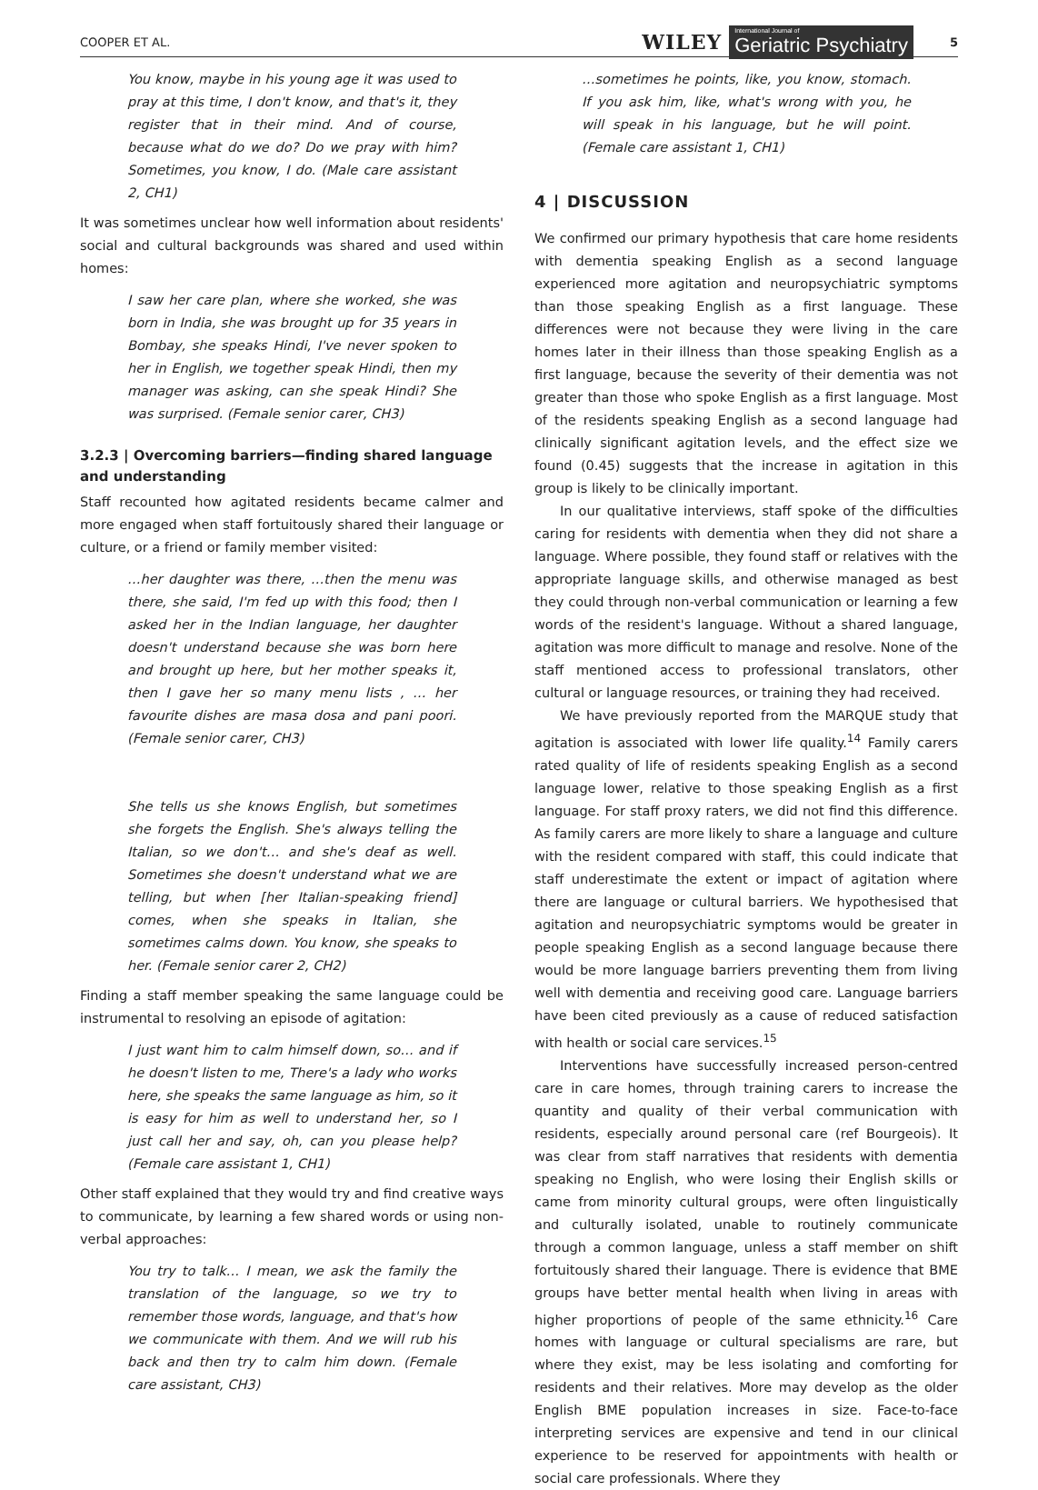COOPER ET AL. WILEY International Journal of
Geriatric Psychiatry 5
You know, maybe in his young age it was used to pray at this time, I don't know, and that's it, they register that in their mind. And of course, because what do we do? Do we pray with him? Sometimes, you know, I do. (Male care assistant 2, CH1)
It was sometimes unclear how well information about residents' social and cultural backgrounds was shared and used within homes:
I saw her care plan, where she worked, she was born in India, she was brought up for 35 years in Bombay, she speaks Hindi, I've never spoken to her in English, we together speak Hindi, then my manager was asking, can she speak Hindi? She was surprised. (Female senior carer, CH3)
3.2.3 | Overcoming barriers—finding shared language and understanding
Staff recounted how agitated residents became calmer and more engaged when staff fortuitously shared their language or culture, or a friend or family member visited:
…her daughter was there, …then the menu was there, she said, I'm fed up with this food; then I asked her in the Indian language, her daughter doesn't understand because she was born here and brought up here, but her mother speaks it, then I gave her so many menu lists , … her favourite dishes are masa dosa and pani poori. (Female senior carer, CH3)
She tells us she knows English, but sometimes she forgets the English. She's always telling the Italian, so we don't… and she's deaf as well. Sometimes she doesn't understand what we are telling, but when [her Italian-speaking friend] comes, when she speaks in Italian, she sometimes calms down. You know, she speaks to her. (Female senior carer 2, CH2)
Finding a staff member speaking the same language could be instrumental to resolving an episode of agitation:
I just want him to calm himself down, so… and if he doesn't listen to me, There's a lady who works here, she speaks the same language as him, so it is easy for him as well to understand her, so I just call her and say, oh, can you please help? (Female care assistant 1, CH1)
Other staff explained that they would try and find creative ways to communicate, by learning a few shared words or using non-verbal approaches:
You try to talk… I mean, we ask the family the translation of the language, so we try to remember those words, language, and that's how we communicate with them. And we will rub his back and then try to calm him down. (Female care assistant, CH3)
…sometimes he points, like, you know, stomach. If you ask him, like, what's wrong with you, he will speak in his language, but he will point. (Female care assistant 1, CH1)
4 | DISCUSSION
We confirmed our primary hypothesis that care home residents with dementia speaking English as a second language experienced more agitation and neuropsychiatric symptoms than those speaking English as a first language. These differences were not because they were living in the care homes later in their illness than those speaking English as a first language, because the severity of their dementia was not greater than those who spoke English as a first language. Most of the residents speaking English as a second language had clinically significant agitation levels, and the effect size we found (0.45) suggests that the increase in agitation in this group is likely to be clinically important.
In our qualitative interviews, staff spoke of the difficulties caring for residents with dementia when they did not share a language. Where possible, they found staff or relatives with the appropriate language skills, and otherwise managed as best they could through non-verbal communication or learning a few words of the resident's language. Without a shared language, agitation was more difficult to manage and resolve. None of the staff mentioned access to professional translators, other cultural or language resources, or training they had received.
We have previously reported from the MARQUE study that agitation is associated with lower life quality.<sup>14</sup> Family carers rated quality of life of residents speaking English as a second language lower, relative to those speaking English as a first language. For staff proxy raters, we did not find this difference. As family carers are more likely to share a language and culture with the resident compared with staff, this could indicate that staff underestimate the extent or impact of agitation where there are language or cultural barriers. We hypothesised that agitation and neuropsychiatric symptoms would be greater in people speaking English as a second language because there would be more language barriers preventing them from living well with dementia and receiving good care. Language barriers have been cited previously as a cause of reduced satisfaction with health or social care services.<sup>15</sup>
Interventions have successfully increased person-centred care in care homes, through training carers to increase the quantity and quality of their verbal communication with residents, especially around personal care (ref Bourgeois). It was clear from staff narratives that residents with dementia speaking no English, who were losing their English skills or came from minority cultural groups, were often linguistically and culturally isolated, unable to routinely communicate through a common language, unless a staff member on shift fortuitously shared their language. There is evidence that BME groups have better mental health when living in areas with higher proportions of people of the same ethnicity.<sup>16</sup> Care homes with language or cultural specialisms are rare, but where they exist, may be less isolating and comforting for residents and their relatives. More may develop as the older English BME population increases in size. Face-to-face interpreting services are expensive and tend in our clinical experience to be reserved for appointments with health or social care professionals. Where they